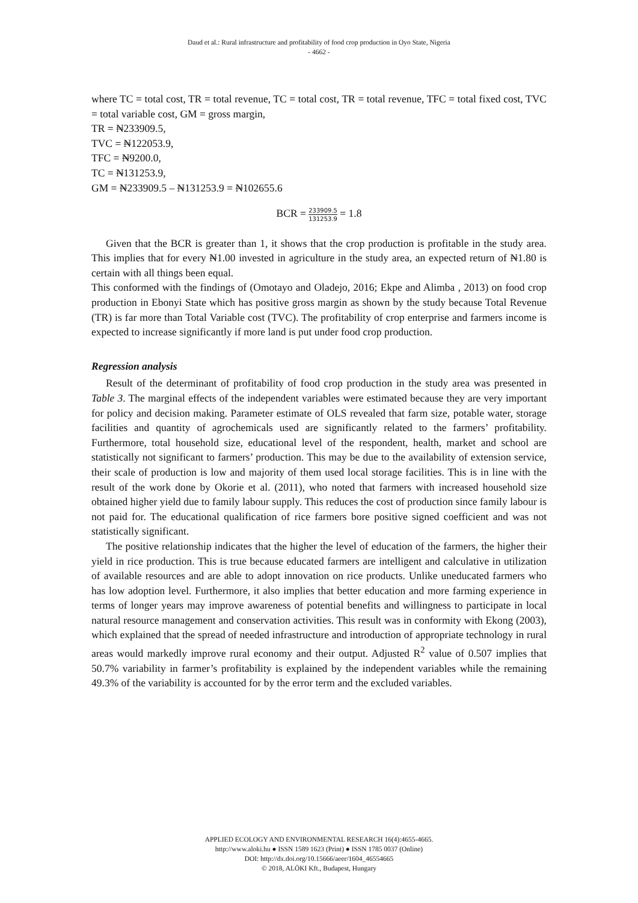Daud et al.: Rural infrastructure and profitability of food crop production in Oyo State, Nigeria
- 4662 -
where TC = total cost, TR = total revenue, TC = total cost, TR = total revenue, TFC = total fixed cost, TVC = total variable cost, GM = gross margin,
TR = ₦233909.5,
TVC = ₦122053.9,
TFC = ₦9200.0,
TC = ₦131253.9,
GM = ₦233909.5 – ₦131253.9 = ₦102655.6
BCR = 233909.5 131253.9 = 1.8
Given that the BCR is greater than 1, it shows that the crop production is profitable in the study area. This implies that for every ₦1.00 invested in agriculture in the study area, an expected return of ₦1.80 is certain with all things been equal.
This conformed with the findings of (Omotayo and Oladejo, 2016; Ekpe and Alimba , 2013) on food crop production in Ebonyi State which has positive gross margin as shown by the study because Total Revenue (TR) is far more than Total Variable cost (TVC). The profitability of crop enterprise and farmers income is expected to increase significantly if more land is put under food crop production.
Regression analysis
Result of the determinant of profitability of food crop production in the study area was presented in Table 3. The marginal effects of the independent variables were estimated because they are very important for policy and decision making. Parameter estimate of OLS revealed that farm size, potable water, storage facilities and quantity of agrochemicals used are significantly related to the farmers’ profitability. Furthermore, total household size, educational level of the respondent, health, market and school are statistically not significant to farmers’ production. This may be due to the availability of extension service, their scale of production is low and majority of them used local storage facilities. This is in line with the result of the work done by Okorie et al. (2011), who noted that farmers with increased household size obtained higher yield due to family labour supply. This reduces the cost of production since family labour is not paid for. The educational qualification of rice farmers bore positive signed coefficient and was not statistically significant.
The positive relationship indicates that the higher the level of education of the farmers, the higher their yield in rice production. This is true because educated farmers are intelligent and calculative in utilization of available resources and are able to adopt innovation on rice products. Unlike uneducated farmers who has low adoption level. Furthermore, it also implies that better education and more farming experience in terms of longer years may improve awareness of potential benefits and willingness to participate in local natural resource management and conservation activities. This result was in conformity with Ekong (2003), which explained that the spread of needed infrastructure and introduction of appropriate technology in rural areas would markedly improve rural economy and their output. Adjusted R<sup>2</sup> value of 0.507 implies that 50.7% variability in farmer’s profitability is explained by the independent variables while the remaining 49.3% of the variability is accounted for by the error term and the excluded variables.
APPLIED ECOLOGY AND ENVIRONMENTAL RESEARCH 16(4):4655-4665.
http://www.aloki.hu ● ISSN 1589 1623 (Print) ● ISSN 1785 0037 (Online)
DOI: http://dx.doi.org/10.15666/aeer/1604_46554665
© 2018, ALÖKI Kft., Budapest, Hungary